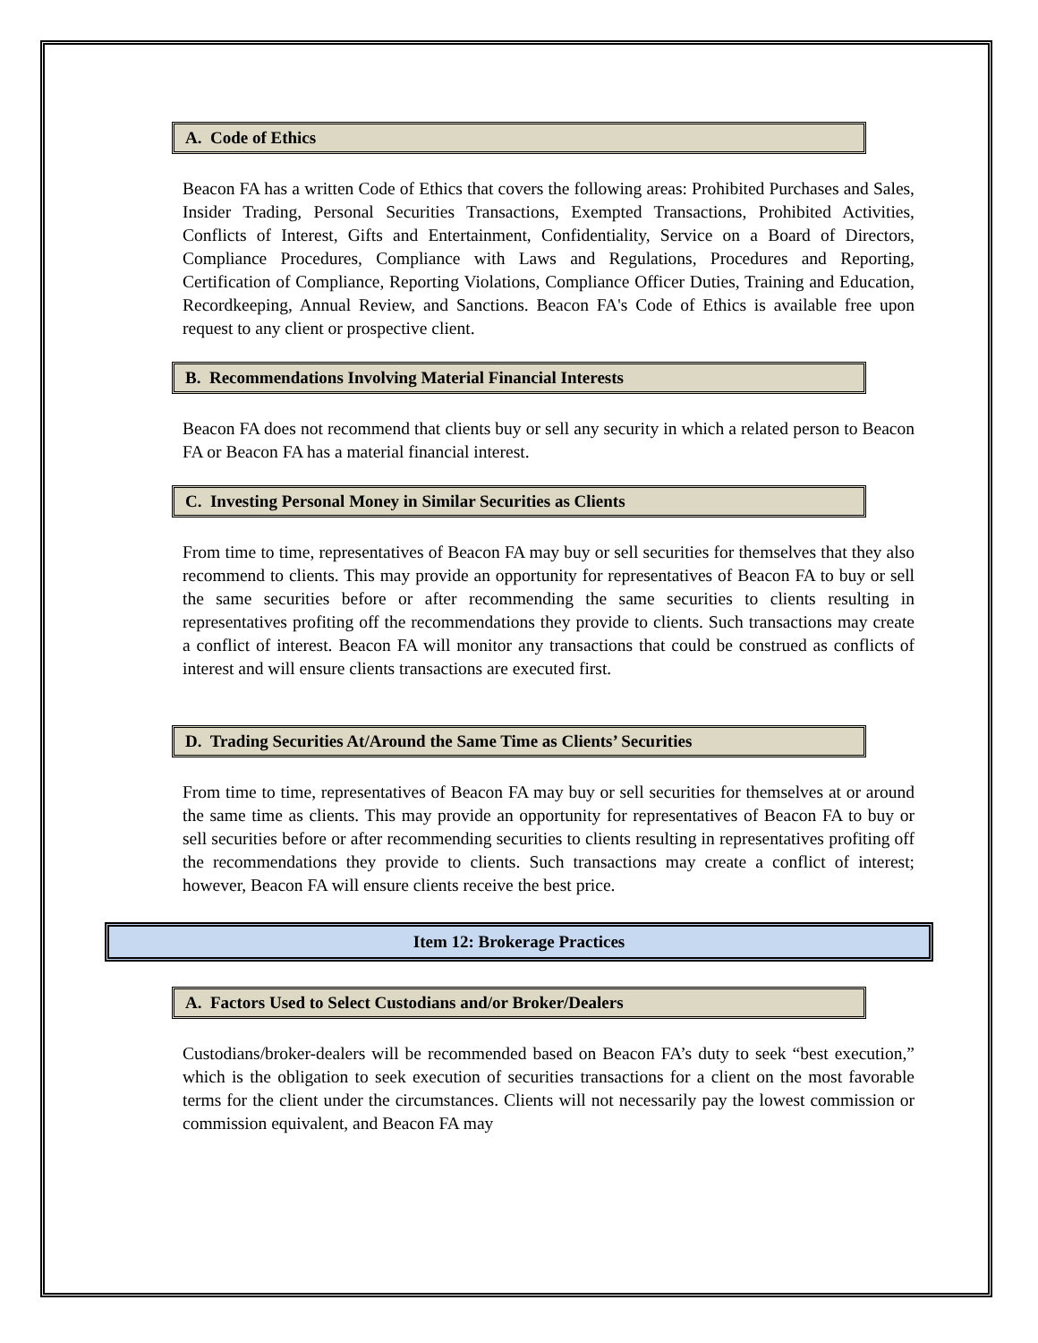A. Code of Ethics
Beacon FA has a written Code of Ethics that covers the following areas: Prohibited Purchases and Sales, Insider Trading, Personal Securities Transactions, Exempted Transactions, Prohibited Activities, Conflicts of Interest, Gifts and Entertainment, Confidentiality, Service on a Board of Directors, Compliance Procedures, Compliance with Laws and Regulations, Procedures and Reporting, Certification of Compliance, Reporting Violations, Compliance Officer Duties, Training and Education, Recordkeeping, Annual Review, and Sanctions. Beacon FA's Code of Ethics is available free upon request to any client or prospective client.
B. Recommendations Involving Material Financial Interests
Beacon FA does not recommend that clients buy or sell any security in which a related person to Beacon FA or Beacon FA has a material financial interest.
C. Investing Personal Money in Similar Securities as Clients
From time to time, representatives of Beacon FA may buy or sell securities for themselves that they also recommend to clients. This may provide an opportunity for representatives of Beacon FA to buy or sell the same securities before or after recommending the same securities to clients resulting in representatives profiting off the recommendations they provide to clients. Such transactions may create a conflict of interest. Beacon FA will monitor any transactions that could be construed as conflicts of interest and will ensure clients transactions are executed first.
D. Trading Securities At/Around the Same Time as Clients’ Securities
From time to time, representatives of Beacon FA may buy or sell securities for themselves at or around the same time as clients. This may provide an opportunity for representatives of Beacon FA to buy or sell securities before or after recommending securities to clients resulting in representatives profiting off the recommendations they provide to clients. Such transactions may create a conflict of interest; however, Beacon FA will ensure clients receive the best price.
Item 12: Brokerage Practices
A. Factors Used to Select Custodians and/or Broker/Dealers
Custodians/broker-dealers will be recommended based on Beacon FA’s duty to seek “best execution,” which is the obligation to seek execution of securities transactions for a client on the most favorable terms for the client under the circumstances. Clients will not necessarily pay the lowest commission or commission equivalent, and Beacon FA may